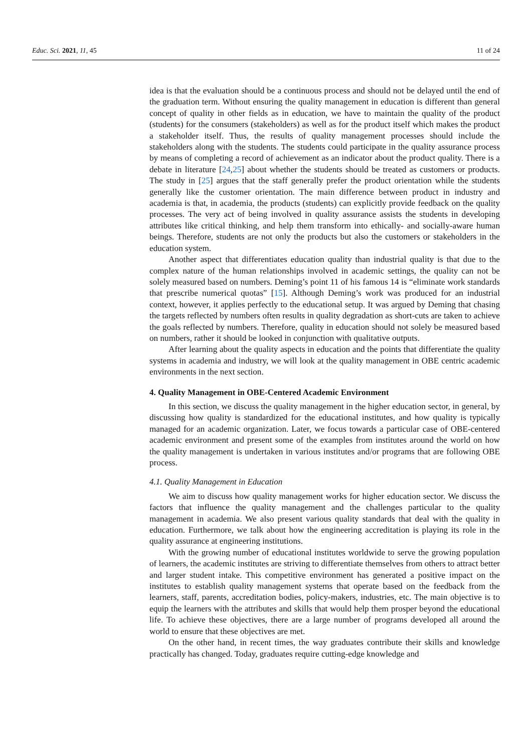Educ. Sci. 2021, 11, 45 11 of 24
idea is that the evaluation should be a continuous process and should not be delayed until the end of the graduation term. Without ensuring the quality management in education is different than general concept of quality in other fields as in education, we have to maintain the quality of the product (students) for the consumers (stakeholders) as well as for the product itself which makes the product a stakeholder itself. Thus, the results of quality management processes should include the stakeholders along with the students. The students could participate in the quality assurance process by means of completing a record of achievement as an indicator about the product quality. There is a debate in literature [24,25] about whether the students should be treated as customers or products. The study in [25] argues that the staff generally prefer the product orientation while the students generally like the customer orientation. The main difference between product in industry and academia is that, in academia, the products (students) can explicitly provide feedback on the quality processes. The very act of being involved in quality assurance assists the students in developing attributes like critical thinking, and help them transform into ethically- and socially-aware human beings. Therefore, students are not only the products but also the customers or stakeholders in the education system.
Another aspect that differentiates education quality than industrial quality is that due to the complex nature of the human relationships involved in academic settings, the quality can not be solely measured based on numbers. Deming’s point 11 of his famous 14 is “eliminate work standards that prescribe numerical quotas” [15]. Although Deming’s work was produced for an industrial context, however, it applies perfectly to the educational setup. It was argued by Deming that chasing the targets reflected by numbers often results in quality degradation as short-cuts are taken to achieve the goals reflected by numbers. Therefore, quality in education should not solely be measured based on numbers, rather it should be looked in conjunction with qualitative outputs.
After learning about the quality aspects in education and the points that differentiate the quality systems in academia and industry, we will look at the quality management in OBE centric academic environments in the next section.
4. Quality Management in OBE-Centered Academic Environment
In this section, we discuss the quality management in the higher education sector, in general, by discussing how quality is standardized for the educational institutes, and how quality is typically managed for an academic organization. Later, we focus towards a particular case of OBE-centered academic environment and present some of the examples from institutes around the world on how the quality management is undertaken in various institutes and/or programs that are following OBE process.
4.1. Quality Management in Education
We aim to discuss how quality management works for higher education sector. We discuss the factors that influence the quality management and the challenges particular to the quality management in academia. We also present various quality standards that deal with the quality in education. Furthermore, we talk about how the engineering accreditation is playing its role in the quality assurance at engineering institutions.
With the growing number of educational institutes worldwide to serve the growing population of learners, the academic institutes are striving to differentiate themselves from others to attract better and larger student intake. This competitive environment has generated a positive impact on the institutes to establish quality management systems that operate based on the feedback from the learners, staff, parents, accreditation bodies, policy-makers, industries, etc. The main objective is to equip the learners with the attributes and skills that would help them prosper beyond the educational life. To achieve these objectives, there are a large number of programs developed all around the world to ensure that these objectives are met.
On the other hand, in recent times, the way graduates contribute their skills and knowledge practically has changed. Today, graduates require cutting-edge knowledge and